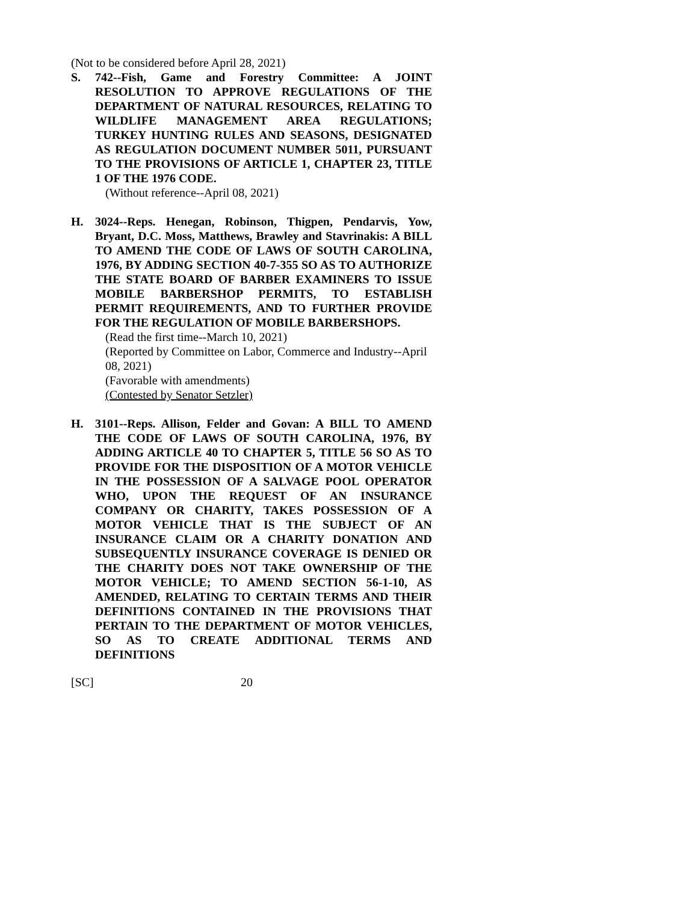(Not to be considered before April 28, 2021)
S. 742--Fish, Game and Forestry Committee: A JOINT RESOLUTION TO APPROVE REGULATIONS OF THE DEPARTMENT OF NATURAL RESOURCES, RELATING TO WILDLIFE MANAGEMENT AREA REGULATIONS; TURKEY HUNTING RULES AND SEASONS, DESIGNATED AS REGULATION DOCUMENT NUMBER 5011, PURSUANT TO THE PROVISIONS OF ARTICLE 1, CHAPTER 23, TITLE 1 OF THE 1976 CODE.
(Without reference--April 08, 2021)
H. 3024--Reps. Henegan, Robinson, Thigpen, Pendarvis, Yow, Bryant, D.C. Moss, Matthews, Brawley and Stavrinakis: A BILL TO AMEND THE CODE OF LAWS OF SOUTH CAROLINA, 1976, BY ADDING SECTION 40-7-355 SO AS TO AUTHORIZE THE STATE BOARD OF BARBER EXAMINERS TO ISSUE MOBILE BARBERSHOP PERMITS, TO ESTABLISH PERMIT REQUIREMENTS, AND TO FURTHER PROVIDE FOR THE REGULATION OF MOBILE BARBERSHOPS.
(Read the first time--March 10, 2021)
(Reported by Committee on Labor, Commerce and Industry--April 08, 2021)
(Favorable with amendments)
(Contested by Senator Setzler)
H. 3101--Reps. Allison, Felder and Govan: A BILL TO AMEND THE CODE OF LAWS OF SOUTH CAROLINA, 1976, BY ADDING ARTICLE 40 TO CHAPTER 5, TITLE 56 SO AS TO PROVIDE FOR THE DISPOSITION OF A MOTOR VEHICLE IN THE POSSESSION OF A SALVAGE POOL OPERATOR WHO, UPON THE REQUEST OF AN INSURANCE COMPANY OR CHARITY, TAKES POSSESSION OF A MOTOR VEHICLE THAT IS THE SUBJECT OF AN INSURANCE CLAIM OR A CHARITY DONATION AND SUBSEQUENTLY INSURANCE COVERAGE IS DENIED OR THE CHARITY DOES NOT TAKE OWNERSHIP OF THE MOTOR VEHICLE; TO AMEND SECTION 56-1-10, AS AMENDED, RELATING TO CERTAIN TERMS AND THEIR DEFINITIONS CONTAINED IN THE PROVISIONS THAT PERTAIN TO THE DEPARTMENT OF MOTOR VEHICLES, SO AS TO CREATE ADDITIONAL TERMS AND DEFINITIONS
[SC] 20